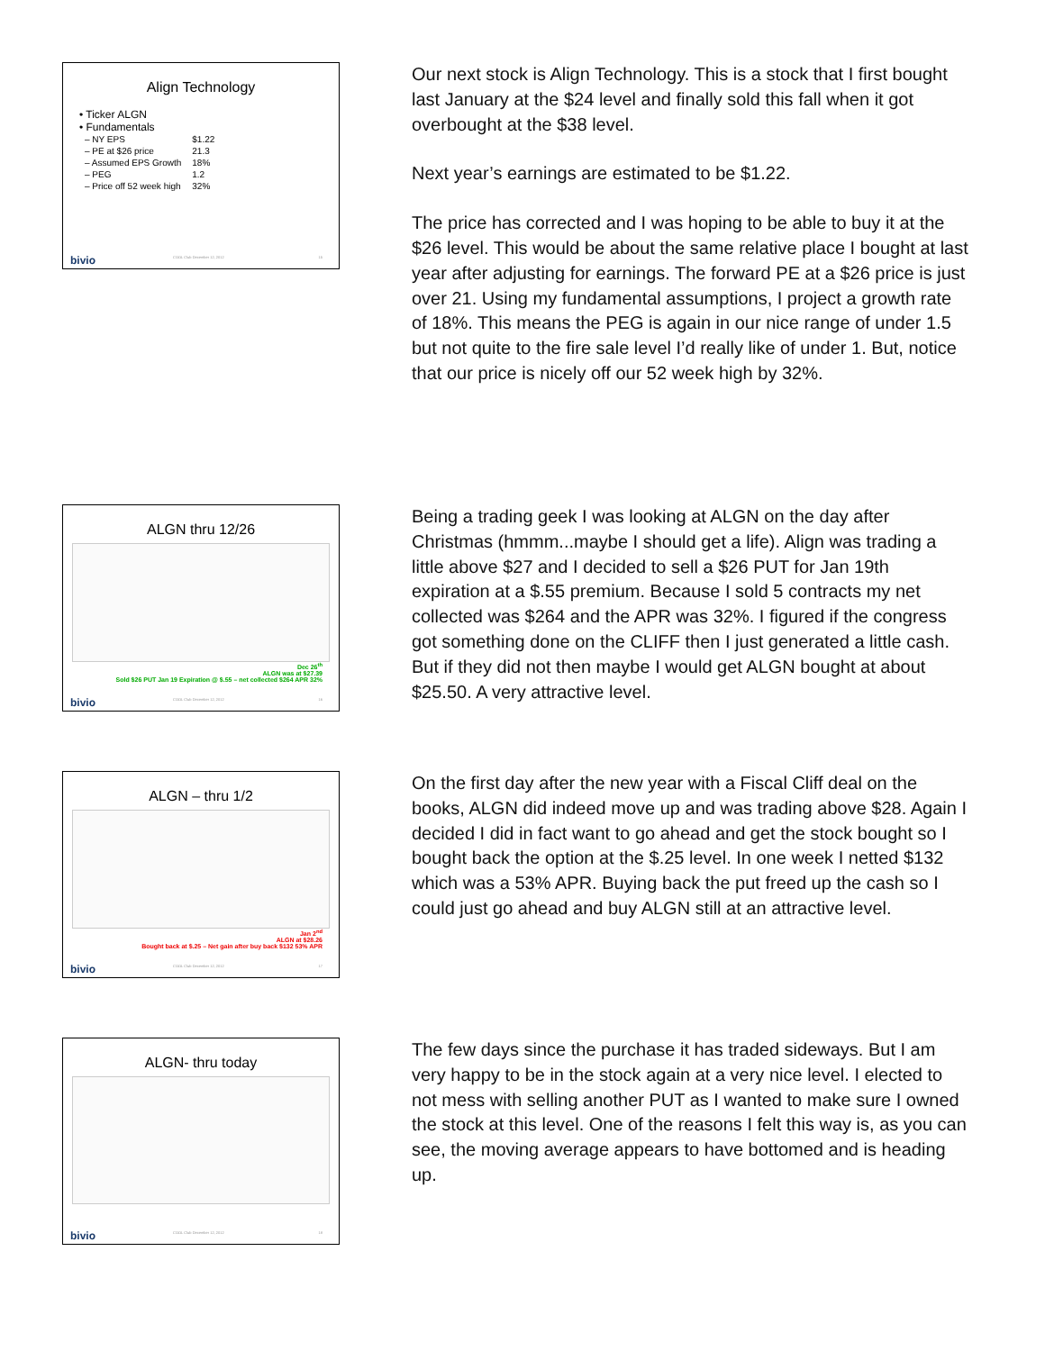Align Technology
• Ticker ALGN
• Fundamentals
| – NY EPS | $1.22 |
| – PE at $26 price | 21.3 |
| – Assumed EPS Growth | 18% |
| – PEG | 1.2 |
| – Price off 52 week high | 32% |
bivio COOL Club December 12, 2012 15
Our next stock is Align Technology. This is a stock that I first bought last January at the $24 level and finally sold this fall when it got overbought at the $38 level.
Next year’s earnings are estimated to be $1.22.
The price has corrected and I was hoping to be able to buy it at the $26 level. This would be about the same relative place I bought at last year after adjusting for earnings. The forward PE at a $26 price is just over 21. Using my fundamental assumptions, I project a growth rate of 18%. This means the PEG is again in our nice range of under 1.5 but not quite to the fire sale level I’d really like of under 1. But, notice that our price is nicely off our 52 week high by 32%.
ALGN thru 12/26
Dec 26<sup>th</sup>
ALGN was at $27.39
Sold $26 PUT Jan 19 Expiration @ $.55 – net collected $264 APR 32%
bivio COOL Club December 12, 2012 16
Being a trading geek I was looking at ALGN on the day after Christmas (hmmm...maybe I should get a life). Align was trading a little above $27 and I decided to sell a $26 PUT for Jan 19th expiration at a $.55 premium. Because I sold 5 contracts my net collected was $264 and the APR was 32%. I figured if the congress got something done on the CLIFF then I just generated a little cash. But if they did not then maybe I would get ALGN bought at about $25.50. A very attractive level.
ALGN – thru 1/2
Jan 2<sup>nd</sup>
ALGN at $28.26
Bought back at $.25 – Net gain after buy back $132 53% APR
bivio COOL Club December 12, 2012 17
On the first day after the new year with a Fiscal Cliff deal on the books, ALGN did indeed move up and was trading above $28. Again I decided I did in fact want to go ahead and get the stock bought so I bought back the option at the $.25 level. In one week I netted $132 which was a 53% APR. Buying back the put freed up the cash so I could just go ahead and buy ALGN still at an attractive level.
ALGN- thru today
bivio COOL Club December 12, 2012 18
The few days since the purchase it has traded sideways. But I am very happy to be in the stock again at a very nice level. I elected to not mess with selling another PUT as I wanted to make sure I owned the stock at this level. One of the reasons I felt this way is, as you can see, the moving average appears to have bottomed and is heading up.